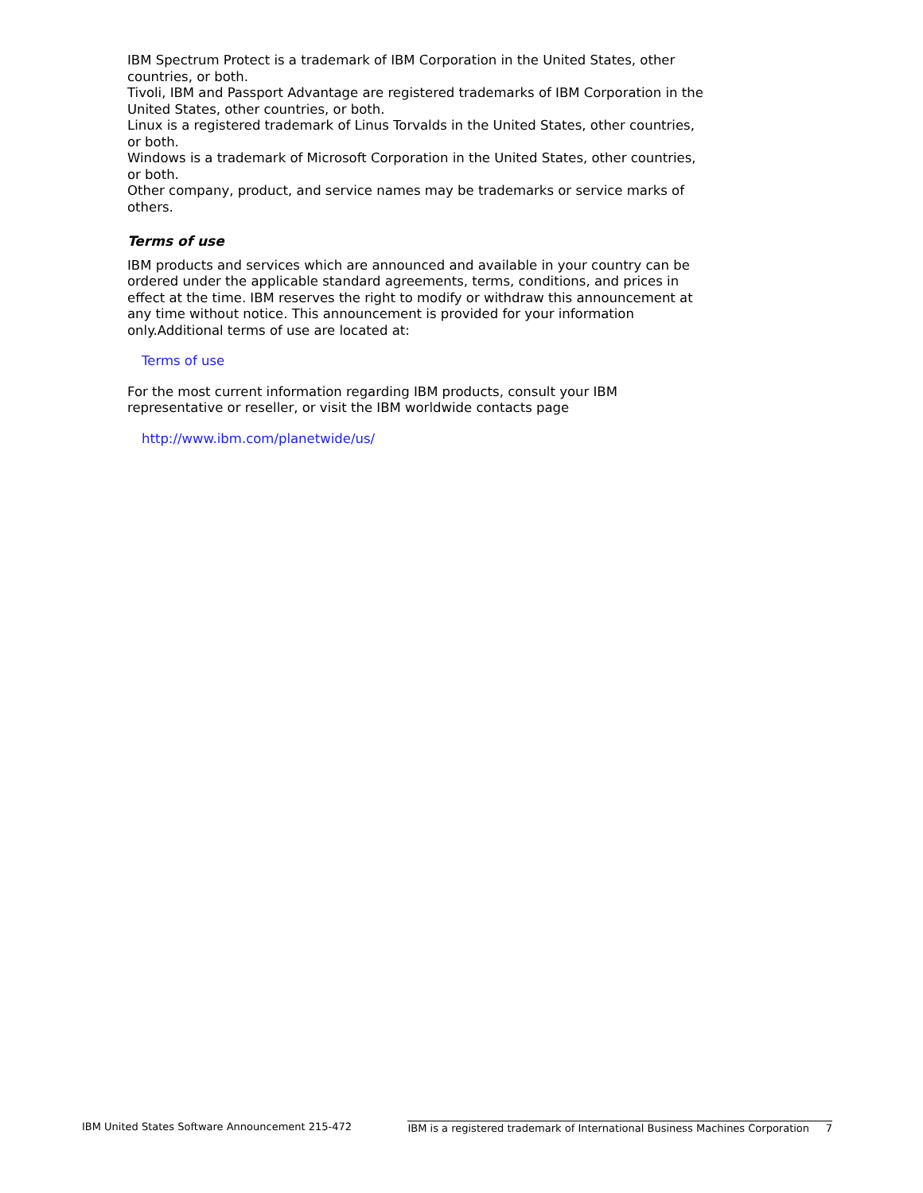IBM Spectrum Protect is a trademark of IBM Corporation in the United States, other countries, or both.
Tivoli, IBM and Passport Advantage are registered trademarks of IBM Corporation in the United States, other countries, or both.
Linux is a registered trademark of Linus Torvalds in the United States, other countries, or both.
Windows is a trademark of Microsoft Corporation in the United States, other countries, or both.
Other company, product, and service names may be trademarks or service marks of others.
Terms of use
IBM products and services which are announced and available in your country can be ordered under the applicable standard agreements, terms, conditions, and prices in effect at the time. IBM reserves the right to modify or withdraw this announcement at any time without notice. This announcement is provided for your information only.Additional terms of use are located at:
Terms of use
For the most current information regarding IBM products, consult your IBM representative or reseller, or visit the IBM worldwide contacts page
http://www.ibm.com/planetwide/us/
IBM United States Software Announcement 215-472 IBM is a registered trademark of International Business Machines Corporation 7